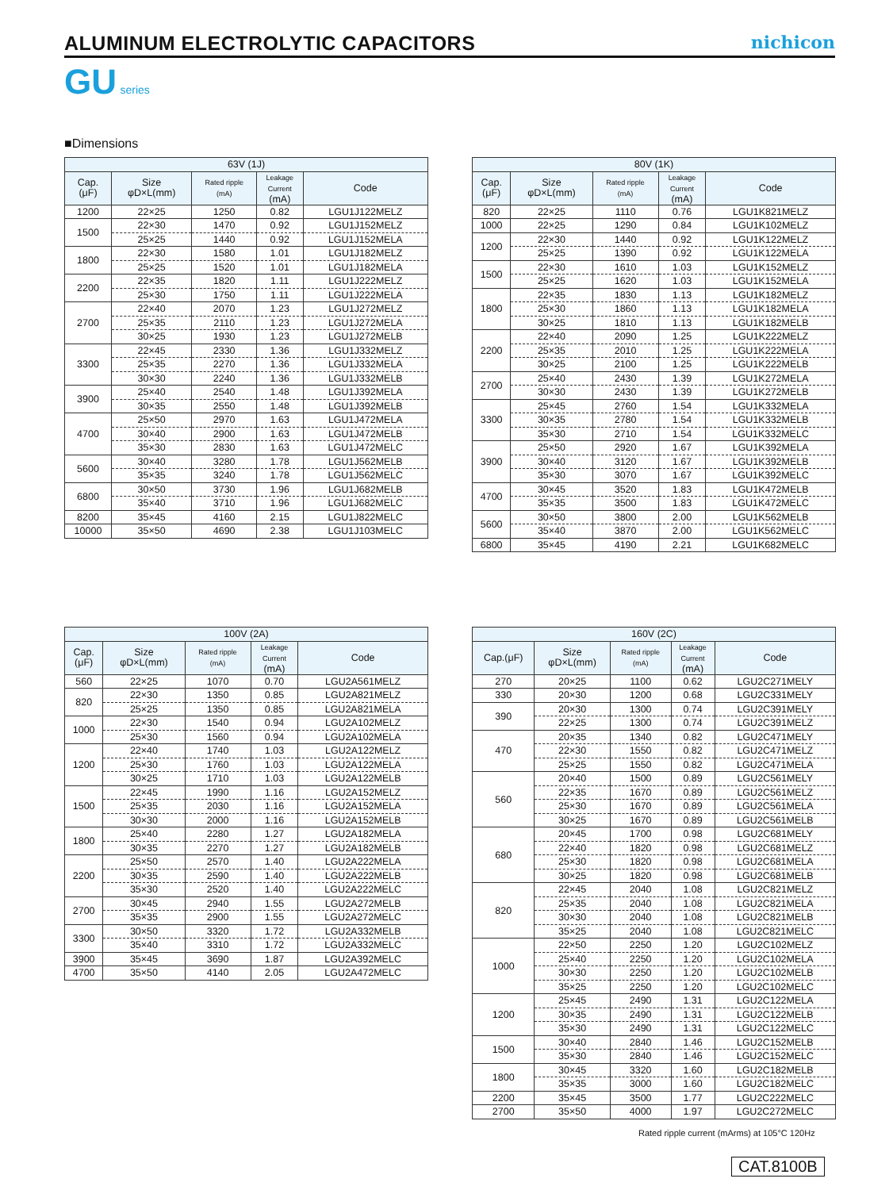ALUMINUM ELECTROLYTIC CAPACITORS
nichicon
GU series
■Dimensions
| 63V (1J) | | | | |
| --- | --- | --- | --- | --- |
| Cap. (μF) | Size φD×L(mm) | Rated ripple (mA) | Leakage Current (mA) | Code |
| 1200 | 22×25 | 1250 | 0.82 | LGU1J122MELZ |
| 1500 | 22×30 | 1470 | 0.92 | LGU1J152MELZ |
| | 25×25 | 1440 | 0.92 | LGU1J152MELA |
| 1800 | 22×30 | 1580 | 1.01 | LGU1J182MELZ |
| | 25×25 | 1520 | 1.01 | LGU1J182MELA |
| 2200 | 22×35 | 1820 | 1.11 | LGU1J222MELZ |
| | 25×30 | 1750 | 1.11 | LGU1J222MELA |
| 2700 | 22×40 | 2070 | 1.23 | LGU1J272MELZ |
| | 25×35 | 2110 | 1.23 | LGU1J272MELA |
| | 30×25 | 1930 | 1.23 | LGU1J272MELB |
| 3300 | 22×45 | 2330 | 1.36 | LGU1J332MELZ |
| | 25×35 | 2270 | 1.36 | LGU1J332MELA |
| | 30×30 | 2240 | 1.36 | LGU1J332MELB |
| 3900 | 25×40 | 2540 | 1.48 | LGU1J392MELA |
| | 30×35 | 2550 | 1.48 | LGU1J392MELB |
| 4700 | 25×50 | 2970 | 1.63 | LGU1J472MELA |
| | 30×40 | 2900 | 1.63 | LGU1J472MELB |
| | 35×30 | 2830 | 1.63 | LGU1J472MELC |
| 5600 | 30×40 | 3280 | 1.78 | LGU1J562MELB |
| | 35×35 | 3240 | 1.78 | LGU1J562MELC |
| 6800 | 30×50 | 3730 | 1.96 | LGU1J682MELB |
| | 35×40 | 3710 | 1.96 | LGU1J682MELC |
| 8200 | 35×45 | 4160 | 2.15 | LGU1J822MELC |
| 10000 | 35×50 | 4690 | 2.38 | LGU1J103MELC |
| 80V (1K) | | | | |
| --- | --- | --- | --- | --- |
| Cap. (μF) | Size φD×L(mm) | Rated ripple (mA) | Leakage Current (mA) | Code |
| 820 | 22×25 | 1110 | 0.76 | LGU1K821MELZ |
| 1000 | 22×25 | 1290 | 0.84 | LGU1K102MELZ |
| 1200 | 22×30 | 1440 | 0.92 | LGU1K122MELZ |
| | 25×25 | 1390 | 0.92 | LGU1K122MELA |
| 1500 | 22×30 | 1610 | 1.03 | LGU1K152MELZ |
| | 25×25 | 1620 | 1.03 | LGU1K152MELA |
| 1800 | 22×35 | 1830 | 1.13 | LGU1K182MELZ |
| | 25×30 | 1860 | 1.13 | LGU1K182MELA |
| | 30×25 | 1810 | 1.13 | LGU1K182MELB |
| 2200 | 22×40 | 2090 | 1.25 | LGU1K222MELZ |
| | 25×35 | 2010 | 1.25 | LGU1K222MELA |
| | 30×25 | 2100 | 1.25 | LGU1K222MELB |
| 2700 | 25×40 | 2430 | 1.39 | LGU1K272MELA |
| | 30×30 | 2430 | 1.39 | LGU1K272MELB |
| 3300 | 25×45 | 2760 | 1.54 | LGU1K332MELA |
| | 30×35 | 2780 | 1.54 | LGU1K332MELB |
| | 35×30 | 2710 | 1.54 | LGU1K332MELC |
| 3900 | 25×50 | 2920 | 1.67 | LGU1K392MELA |
| | 30×40 | 3120 | 1.67 | LGU1K392MELB |
| | 35×30 | 3070 | 1.67 | LGU1K392MELC |
| 4700 | 30×45 | 3520 | 1.83 | LGU1K472MELB |
| | 35×35 | 3500 | 1.83 | LGU1K472MELC |
| 5600 | 30×50 | 3800 | 2.00 | LGU1K562MELB |
| | 35×40 | 3870 | 2.00 | LGU1K562MELC |
| 6800 | 35×45 | 4190 | 2.21 | LGU1K682MELC |
| 100V (2A) | | | | |
| --- | --- | --- | --- | --- |
| Cap. (μF) | Size φD×L(mm) | Rated ripple (mA) | Leakage Current (mA) | Code |
| 560 | 22×25 | 1070 | 0.70 | LGU2A561MELZ |
| 820 | 22×30 | 1350 | 0.85 | LGU2A821MELZ |
| | 25×25 | 1350 | 0.85 | LGU2A821MELA |
| 1000 | 22×30 | 1540 | 0.94 | LGU2A102MELZ |
| | 25×30 | 1560 | 0.94 | LGU2A102MELA |
| 1200 | 22×40 | 1740 | 1.03 | LGU2A122MELZ |
| | 25×30 | 1760 | 1.03 | LGU2A122MELA |
| | 30×25 | 1710 | 1.03 | LGU2A122MELB |
| 1500 | 22×45 | 1990 | 1.16 | LGU2A152MELZ |
| | 25×35 | 2030 | 1.16 | LGU2A152MELA |
| | 30×30 | 2000 | 1.16 | LGU2A152MELB |
| 1800 | 25×40 | 2280 | 1.27 | LGU2A182MELA |
| | 30×35 | 2270 | 1.27 | LGU2A182MELB |
| 2200 | 25×50 | 2570 | 1.40 | LGU2A222MELA |
| | 30×35 | 2590 | 1.40 | LGU2A222MELB |
| | 35×30 | 2520 | 1.40 | LGU2A222MELC |
| 2700 | 30×45 | 2940 | 1.55 | LGU2A272MELB |
| | 35×35 | 2900 | 1.55 | LGU2A272MELC |
| 3300 | 30×50 | 3320 | 1.72 | LGU2A332MELB |
| | 35×40 | 3310 | 1.72 | LGU2A332MELC |
| 3900 | 35×45 | 3690 | 1.87 | LGU2A392MELC |
| 4700 | 35×50 | 4140 | 2.05 | LGU2A472MELC |
| 160V (2C) | | | | |
| --- | --- | --- | --- | --- |
| Cap.(μF) | Size φD×L(mm) | Rated ripple (mA) | Leakage Current (mA) | Code |
| 270 | 20×25 | 1100 | 0.62 | LGU2C271MELY |
| 330 | 20×30 | 1200 | 0.68 | LGU2C331MELY |
| 390 | 20×30 | 1300 | 0.74 | LGU2C391MELY |
| | 22×25 | 1300 | 0.74 | LGU2C391MELZ |
| 470 | 20×35 | 1340 | 0.82 | LGU2C471MELY |
| | 22×30 | 1550 | 0.82 | LGU2C471MELZ |
| | 25×25 | 1550 | 0.82 | LGU2C471MELA |
| 560 | 20×40 | 1500 | 0.89 | LGU2C561MELY |
| | 22×35 | 1670 | 0.89 | LGU2C561MELZ |
| | 25×30 | 1670 | 0.89 | LGU2C561MELA |
| | 30×25 | 1670 | 0.89 | LGU2C561MELB |
| 680 | 20×45 | 1700 | 0.98 | LGU2C681MELY |
| | 22×40 | 1820 | 0.98 | LGU2C681MELZ |
| | 25×30 | 1820 | 0.98 | LGU2C681MELA |
| | 30×25 | 1820 | 0.98 | LGU2C681MELB |
| 820 | 22×45 | 2040 | 1.08 | LGU2C821MELZ |
| | 25×35 | 2040 | 1.08 | LGU2C821MELA |
| | 30×30 | 2040 | 1.08 | LGU2C821MELB |
| | 35×25 | 2040 | 1.08 | LGU2C821MELC |
| 1000 | 22×50 | 2250 | 1.20 | LGU2C102MELZ |
| | 25×40 | 2250 | 1.20 | LGU2C102MELA |
| | 30×30 | 2250 | 1.20 | LGU2C102MELB |
| | 35×25 | 2250 | 1.20 | LGU2C102MELC |
| 1200 | 25×45 | 2490 | 1.31 | LGU2C122MELA |
| | 30×35 | 2490 | 1.31 | LGU2C122MELB |
| | 35×30 | 2490 | 1.31 | LGU2C122MELC |
| 1500 | 30×40 | 2840 | 1.46 | LGU2C152MELB |
| | 35×30 | 2840 | 1.46 | LGU2C152MELC |
| 1800 | 30×45 | 3320 | 1.60 | LGU2C182MELB |
| | 35×35 | 3000 | 1.60 | LGU2C182MELC |
| 2200 | 35×45 | 3500 | 1.77 | LGU2C222MELC |
| 2700 | 35×50 | 4000 | 1.97 | LGU2C272MELC |
Rated ripple current (mArms) at 105°C 120Hz
CAT.8100B